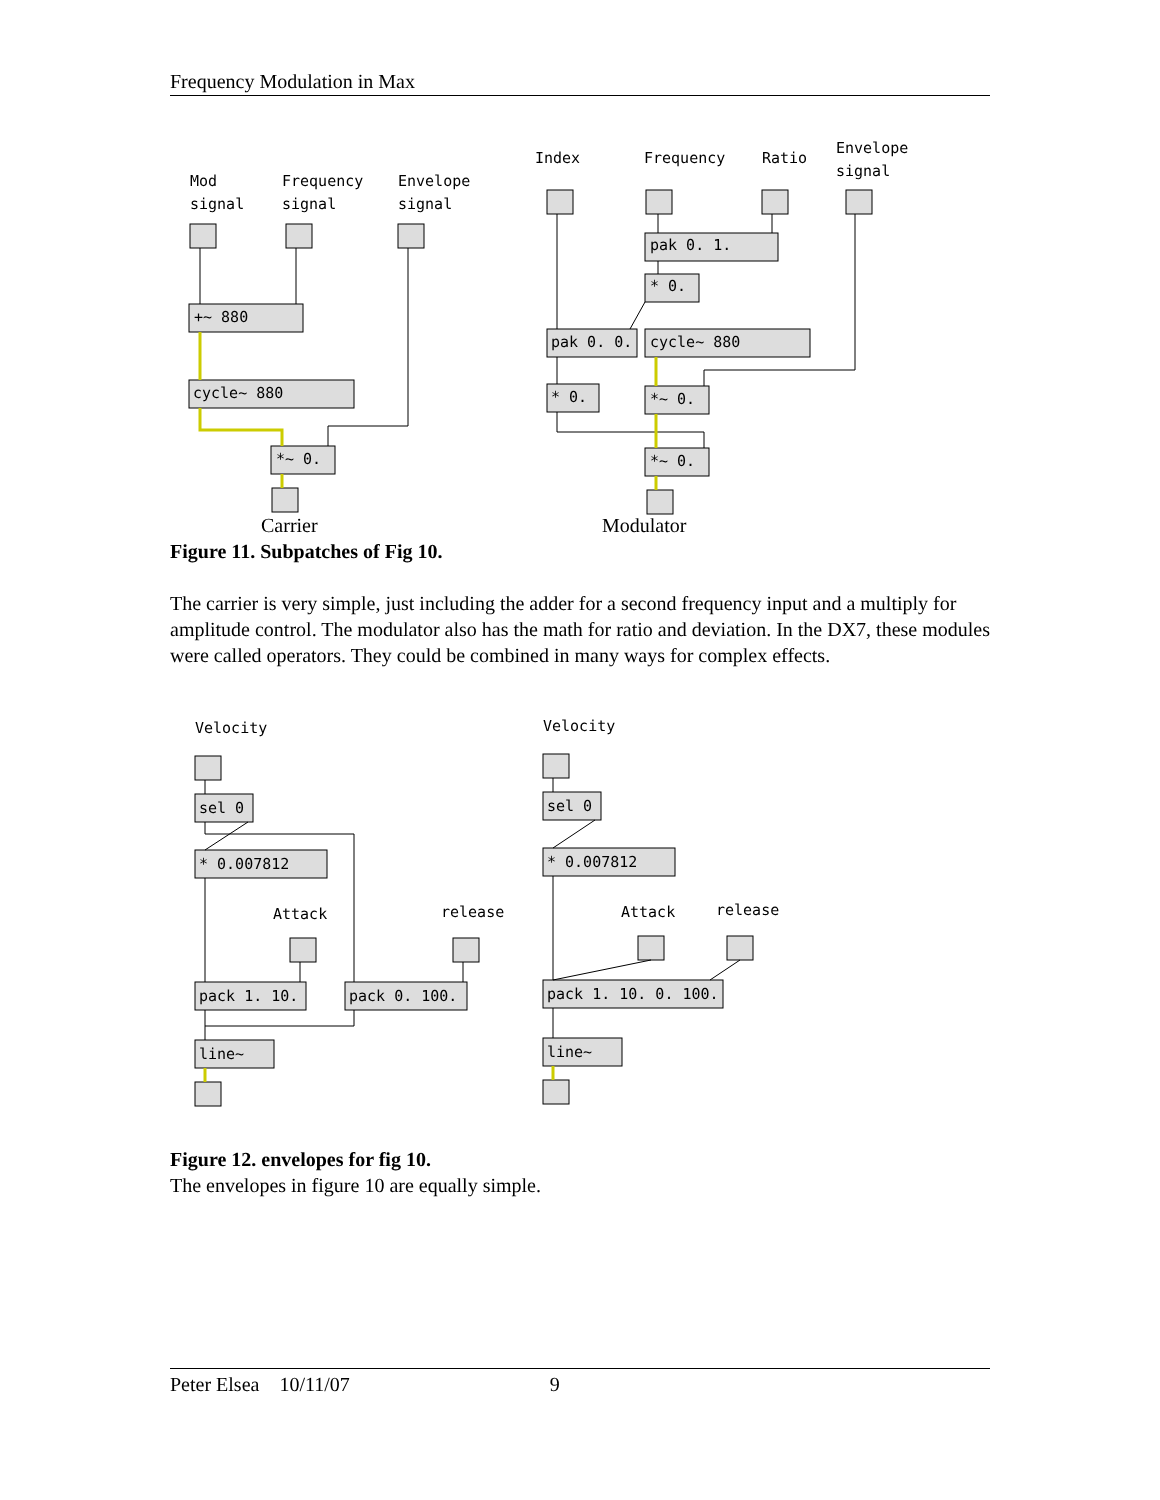Frequency Modulation in Max
Mod
signal
Frequency
signal
Envelope
signal
+~ 880
cycle~ 880
*~ 0.
Index
Frequency
Ratio
Envelope
signal
pak 0. 1.
* 0.
pak 0. 0.
cycle~ 880
* 0.
*~ 0.
*~ 0.
Carrier Modulator
Figure 11. Subpatches of Fig 10.
The carrier is very simple, just including the adder for a second frequency input and a multiply for amplitude control. The modulator also has the math for ratio and deviation. In the DX7, these modules were called operators. They could be combined in many ways for complex effects.
Velocity
sel 0
* 0.007812
Attack
release
pack 1. 10.
pack 0. 100.
line~
Velocity
sel 0
* 0.007812
Attack
release
pack 1. 10. 0. 100.
line~
Figure 12. envelopes for fig 10.
The envelopes in figure 10 are equally simple.
Peter Elsea 10/11/07 9